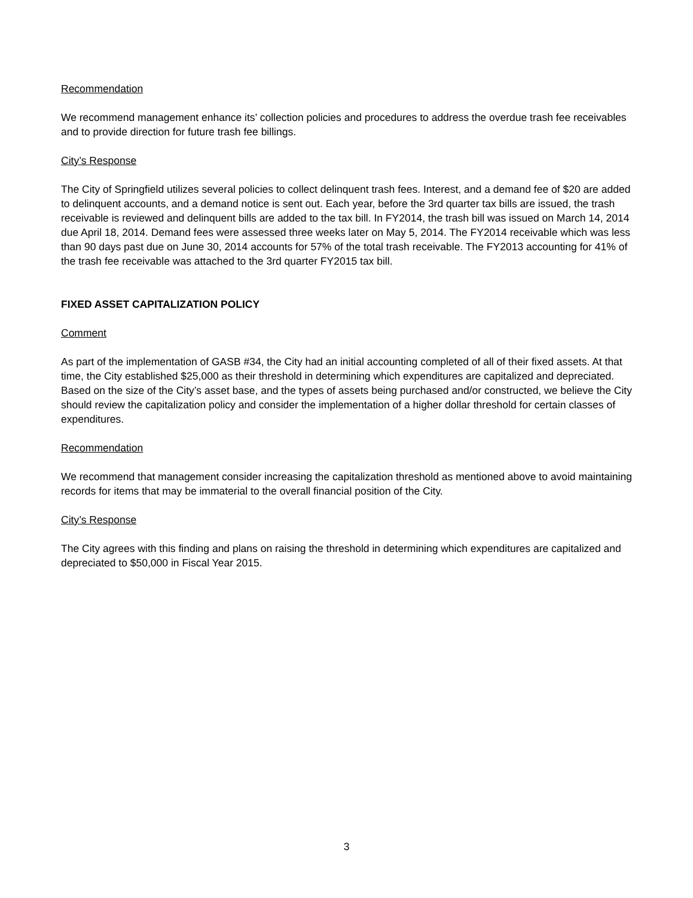Recommendation
We recommend management enhance its’ collection policies and procedures to address the overdue trash fee receivables and to provide direction for future trash fee billings.
City’s Response
The City of Springfield utilizes several policies to collect delinquent trash fees. Interest, and a demand fee of $20 are added to delinquent accounts, and a demand notice is sent out. Each year, before the 3rd quarter tax bills are issued, the trash receivable is reviewed and delinquent bills are added to the tax bill. In FY2014, the trash bill was issued on March 14, 2014 due April 18, 2014. Demand fees were assessed three weeks later on May 5, 2014. The FY2014 receivable which was less than 90 days past due on June 30, 2014 accounts for 57% of the total trash receivable. The FY2013 accounting for 41% of the trash fee receivable was attached to the 3rd quarter FY2015 tax bill.
FIXED ASSET CAPITALIZATION POLICY
Comment
As part of the implementation of GASB #34, the City had an initial accounting completed of all of their fixed assets. At that time, the City established $25,000 as their threshold in determining which expenditures are capitalized and depreciated. Based on the size of the City’s asset base, and the types of assets being purchased and/or constructed, we believe the City should review the capitalization policy and consider the implementation of a higher dollar threshold for certain classes of expenditures.
Recommendation
We recommend that management consider increasing the capitalization threshold as mentioned above to avoid maintaining records for items that may be immaterial to the overall financial position of the City.
City’s Response
The City agrees with this finding and plans on raising the threshold in determining which expenditures are capitalized and depreciated to $50,000 in Fiscal Year 2015.
3